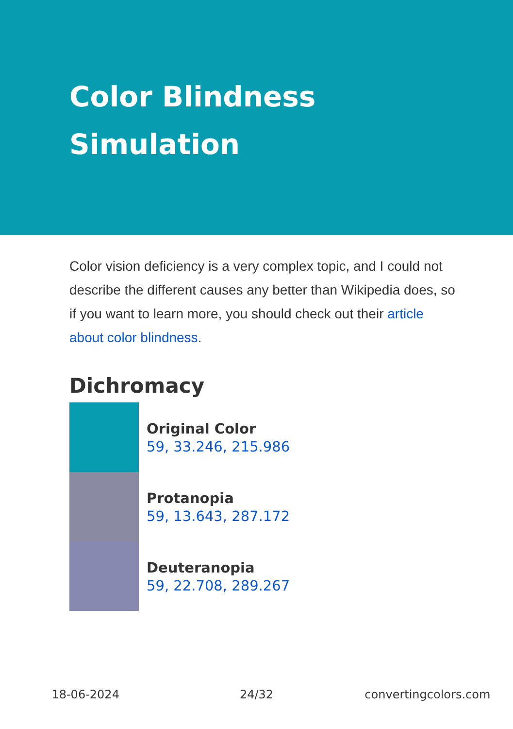Color Blindness
Simulation
Color vision deficiency is a very complex topic, and I could not describe the different causes any better than Wikipedia does, so if you want to learn more, you should check out their article about color blindness.
Dichromacy
Original Color
59, 33.246, 215.986
Protanopia
59, 13.643, 287.172
Deuteranopia
59, 22.708, 289.267
18-06-2024 24/32 convertingcolors.com